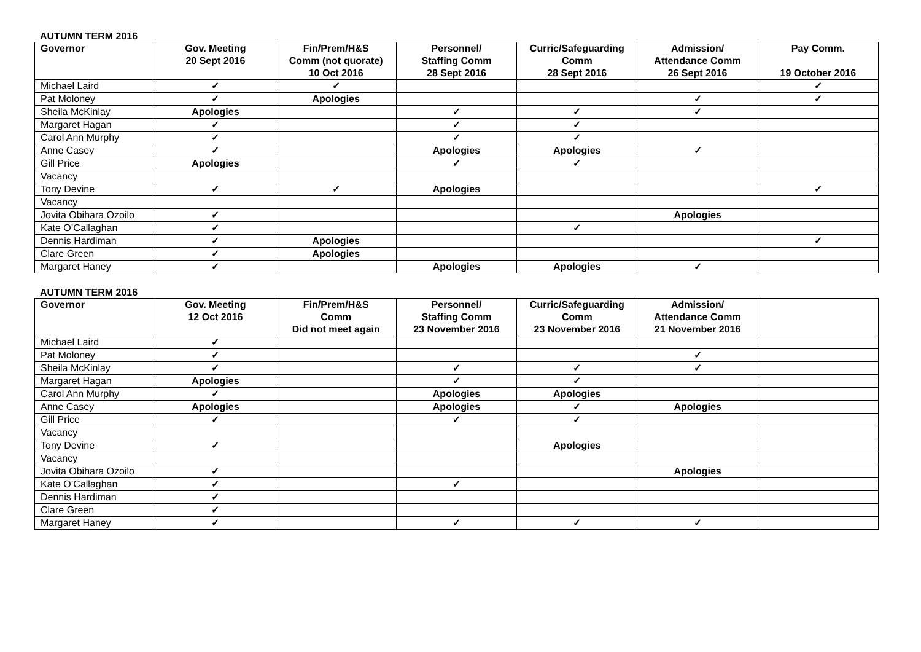AUTUMN TERM 2016
| Governor | Gov. Meeting 20 Sept 2016 | Fin/Prem/H&S Comm (not quorate) 10 Oct 2016 | Personnel/ Staffing Comm 28 Sept 2016 | Curric/Safeguarding Comm 28 Sept 2016 | Admission/ Attendance Comm 26 Sept 2016 | Pay Comm. 19 October 2016 |
| --- | --- | --- | --- | --- | --- | --- |
| Michael Laird | ✓ | ✓ | | | | ✓ |
| Pat Moloney | ✓ | Apologies | | | ✓ | ✓ |
| Sheila McKinlay | Apologies | | ✓ | ✓ | ✓ | |
| Margaret Hagan | ✓ | | ✓ | ✓ | | |
| Carol Ann Murphy | ✓ | | ✓ | ✓ | | |
| Anne Casey | ✓ | | Apologies | Apologies | ✓ | |
| Gill Price | Apologies | | ✓ | ✓ | | |
| Vacancy | | | | | | |
| Tony Devine | ✓ | ✓ | Apologies | | | ✓ |
| Vacancy | | | | | | |
| Jovita Obihara Ozoilo | ✓ | | | | Apologies | |
| Kate O’Callaghan | ✓ | | | ✓ | | |
| Dennis Hardiman | ✓ | Apologies | | | | ✓ |
| Clare Green | ✓ | Apologies | | | | |
| Margaret Haney | ✓ | | Apologies | Apologies | ✓ | |
AUTUMN TERM 2016
| Governor | Gov. Meeting 12 Oct 2016 | Fin/Prem/H&S Comm Did not meet again | Personnel/ Staffing Comm 23 November 2016 | Curric/Safeguarding Comm 23 November 2016 | Admission/ Attendance Comm 21 November 2016 | |
| --- | --- | --- | --- | --- | --- | --- |
| Michael Laird | ✓ | | | | | |
| Pat Moloney | ✓ | | | | ✓ | |
| Sheila McKinlay | ✓ | | ✓ | ✓ | ✓ | |
| Margaret Hagan | Apologies | | ✓ | ✓ | | |
| Carol Ann Murphy | ✓ | | Apologies | Apologies | | |
| Anne Casey | Apologies | | Apologies | ✓ | Apologies | |
| Gill Price | ✓ | | ✓ | ✓ | | |
| Vacancy | | | | | | |
| Tony Devine | ✓ | | | Apologies | | |
| Vacancy | | | | | | |
| Jovita Obihara Ozoilo | ✓ | | | | Apologies | |
| Kate O’Callaghan | ✓ | | ✓ | | | |
| Dennis Hardiman | ✓ | | | | | |
| Clare Green | ✓ | | | | | |
| Margaret Haney | ✓ | | ✓ | ✓ | ✓ | |